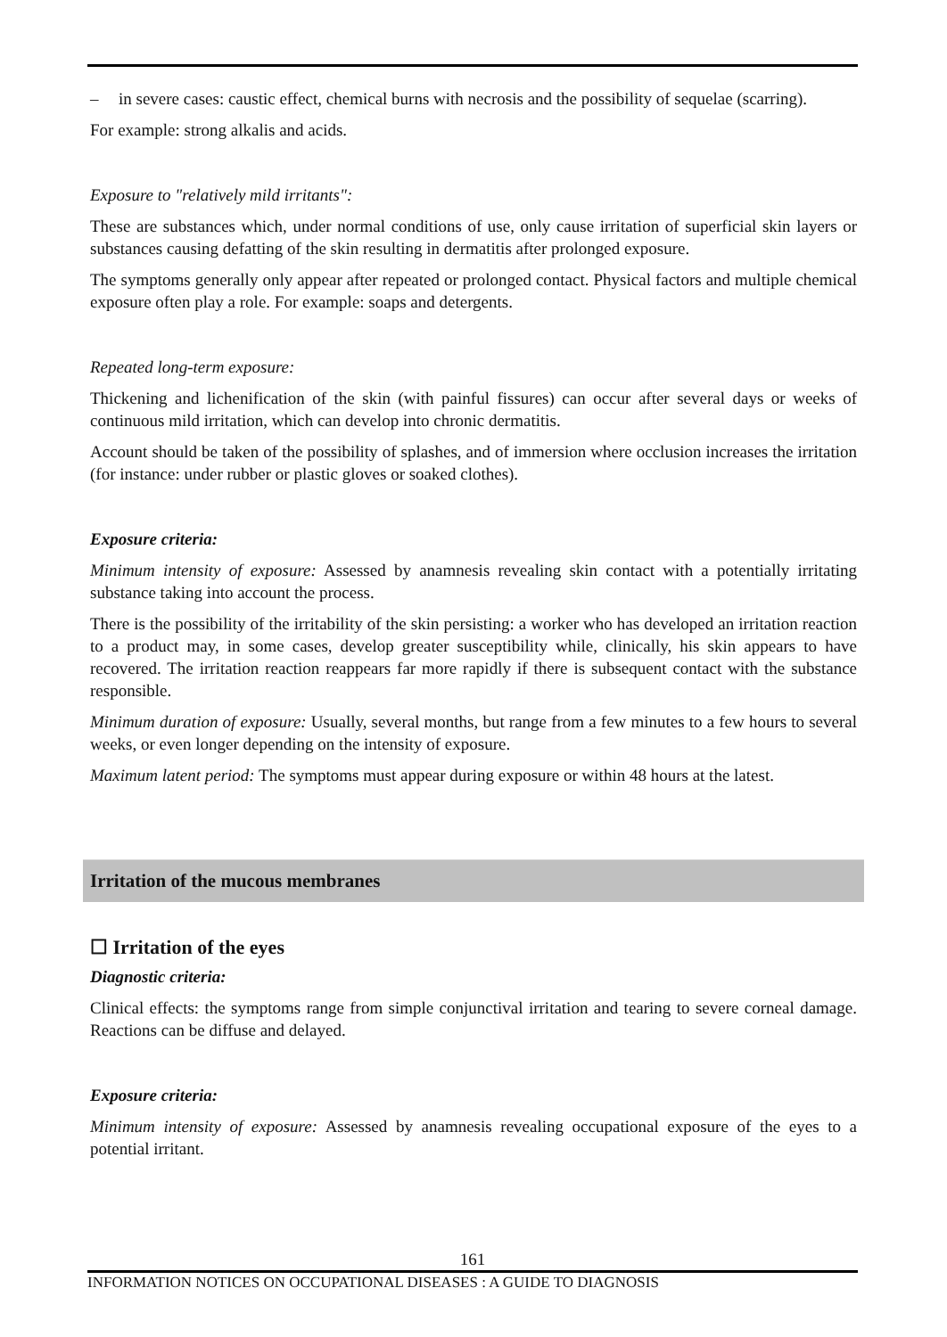– in severe cases: caustic effect, chemical burns with necrosis and the possibility of sequelae (scarring).
For example: strong alkalis and acids.
Exposure to "relatively mild irritants":
These are substances which, under normal conditions of use, only cause irritation of superficial skin layers or substances causing defatting of the skin resulting in dermatitis after prolonged exposure.
The symptoms generally only appear after repeated or prolonged contact. Physical factors and multiple chemical exposure often play a role. For example: soaps and detergents.
Repeated long-term exposure:
Thickening and lichenification of the skin (with painful fissures) can occur after several days or weeks of continuous mild irritation, which can develop into chronic dermatitis.
Account should be taken of the possibility of splashes, and of immersion where occlusion increases the irritation (for instance: under rubber or plastic gloves or soaked clothes).
Exposure criteria:
Minimum intensity of exposure: Assessed by anamnesis revealing skin contact with a potentially irritating substance taking into account the process.
There is the possibility of the irritability of the skin persisting: a worker who has developed an irritation reaction to a product may, in some cases, develop greater susceptibility while, clinically, his skin appears to have recovered. The irritation reaction reappears far more rapidly if there is subsequent contact with the substance responsible.
Minimum duration of exposure: Usually, several months, but range from a few minutes to a few hours to several weeks, or even longer depending on the intensity of exposure.
Maximum latent period: The symptoms must appear during exposure or within 48 hours at the latest.
Irritation of the mucous membranes
☐ Irritation of the eyes
Diagnostic criteria:
Clinical effects: the symptoms range from simple conjunctival irritation and tearing to severe corneal damage. Reactions can be diffuse and delayed.
Exposure criteria:
Minimum intensity of exposure: Assessed by anamnesis revealing occupational exposure of the eyes to a potential irritant.
161
INFORMATION NOTICES ON OCCUPATIONAL DISEASES : A GUIDE TO DIAGNOSIS